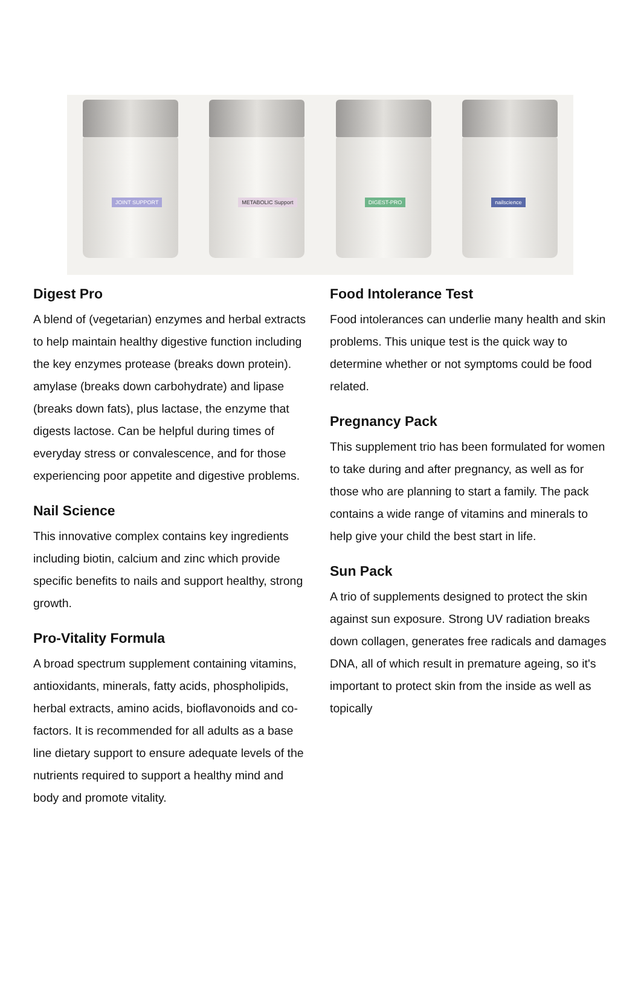JOINT SUPPORT
METABOLIC Support
DIGEST-PRO
nailscience
Digest Pro
A blend of (vegetarian) enzymes and herbal extracts to help maintain healthy digestive function including the key enzymes protease (breaks down protein). amylase (breaks down carbohydrate) and lipase (breaks down fats), plus lactase, the enzyme that digests lactose. Can be helpful during times of everyday stress or convalescence, and for those experiencing poor appetite and digestive problems.
Nail Science
This innovative complex contains key ingredients including biotin, calcium and zinc which provide specific benefits to nails and support healthy, strong growth.
Pro-Vitality Formula
A broad spectrum supplement containing vitamins, antioxidants, minerals, fatty acids, phospholipids, herbal extracts, amino acids, bioflavonoids and co-factors. It is recommended for all adults as a base line dietary support to ensure adequate levels of the nutrients required to support a healthy mind and body and promote vitality.
Food Intolerance Test
Food intolerances can underlie many health and skin problems. This unique test is the quick way to determine whether or not symptoms could be food related.
Pregnancy Pack
This supplement trio has been formulated for women to take during and after pregnancy, as well as for those who are planning to start a family. The pack contains a wide range of vitamins and minerals to help give your child the best start in life.
Sun Pack
A trio of supplements designed to protect the skin against sun exposure. Strong UV radiation breaks down collagen, generates free radicals and damages DNA, all of which result in premature ageing, so it's important to protect skin from the inside as well as topically